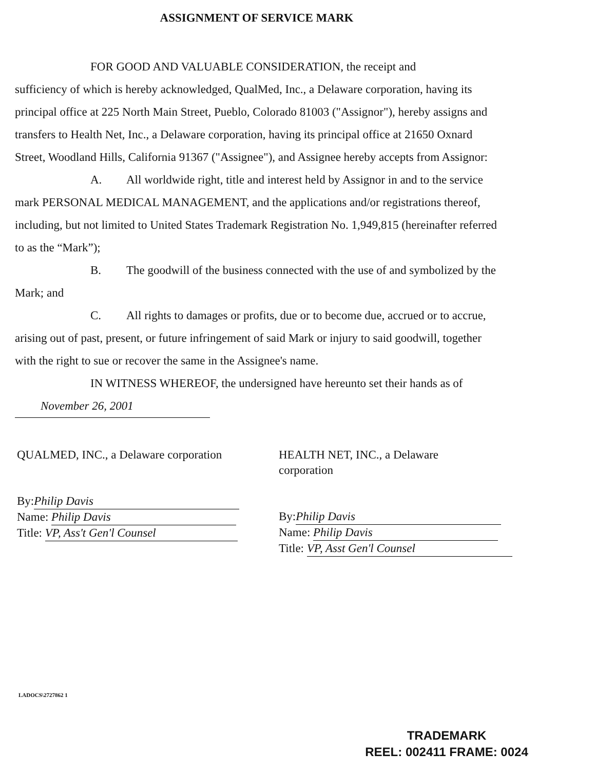ASSIGNMENT OF SERVICE MARK
FOR GOOD AND VALUABLE CONSIDERATION, the receipt and
sufficiency of which is hereby acknowledged, QualMed, Inc., a Delaware corporation, having its principal office at 225 North Main Street, Pueblo, Colorado 81003 ("Assignor"), hereby assigns and transfers to Health Net, Inc., a Delaware corporation, having its principal office at 21650 Oxnard Street, Woodland Hills, California 91367 ("Assignee"), and Assignee hereby accepts from Assignor:
A. All worldwide right, title and interest held by Assignor in and to the service mark PERSONAL MEDICAL MANAGEMENT, and the applications and/or registrations thereof, including, but not limited to United States Trademark Registration No. 1,949,815 (hereinafter referred to as the “Mark”);
B. The goodwill of the business connected with the use of and symbolized by the Mark; and
C. All rights to damages or profits, due or to become due, accrued or to accrue, arising out of past, present, or future infringement of said Mark or injury to said goodwill, together with the right to sue or recover the same in the Assignee's name.
IN WITNESS WHEREOF, the undersigned have hereunto set their hands as of
November 26, 2001
QUALMED, INC., a Delaware corporation
By: Philip Davis
Name: Philip Davis
Title: VP, Ass't Gen'l Counsel
HEALTH NET, INC., a Delaware
corporation
By: Philip Davis
Name: Philip Davis
Title: VP, Asst Gen'l Counsel
LADOCS\2727862 1
TRADEMARK
REEL: 002411 FRAME: 0024